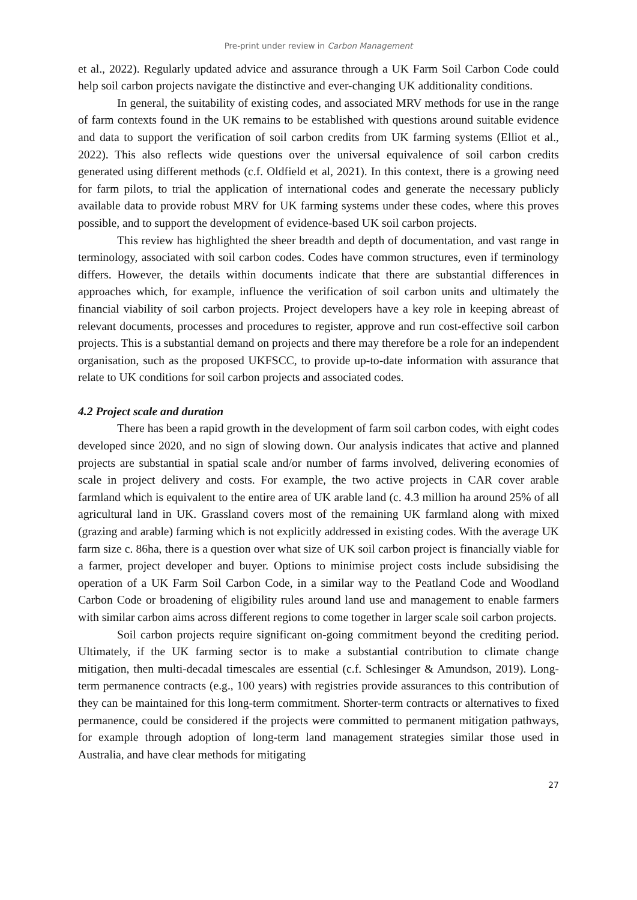Pre-print under review in Carbon Management
et al., 2022). Regularly updated advice and assurance through a UK Farm Soil Carbon Code could help soil carbon projects navigate the distinctive and ever-changing UK additionality conditions.
In general, the suitability of existing codes, and associated MRV methods for use in the range of farm contexts found in the UK remains to be established with questions around suitable evidence and data to support the verification of soil carbon credits from UK farming systems (Elliot et al., 2022). This also reflects wide questions over the universal equivalence of soil carbon credits generated using different methods (c.f. Oldfield et al, 2021). In this context, there is a growing need for farm pilots, to trial the application of international codes and generate the necessary publicly available data to provide robust MRV for UK farming systems under these codes, where this proves possible, and to support the development of evidence-based UK soil carbon projects.
This review has highlighted the sheer breadth and depth of documentation, and vast range in terminology, associated with soil carbon codes. Codes have common structures, even if terminology differs. However, the details within documents indicate that there are substantial differences in approaches which, for example, influence the verification of soil carbon units and ultimately the financial viability of soil carbon projects. Project developers have a key role in keeping abreast of relevant documents, processes and procedures to register, approve and run cost-effective soil carbon projects. This is a substantial demand on projects and there may therefore be a role for an independent organisation, such as the proposed UKFSCC, to provide up-to-date information with assurance that relate to UK conditions for soil carbon projects and associated codes.
4.2 Project scale and duration
There has been a rapid growth in the development of farm soil carbon codes, with eight codes developed since 2020, and no sign of slowing down. Our analysis indicates that active and planned projects are substantial in spatial scale and/or number of farms involved, delivering economies of scale in project delivery and costs. For example, the two active projects in CAR cover arable farmland which is equivalent to the entire area of UK arable land (c. 4.3 million ha around 25% of all agricultural land in UK. Grassland covers most of the remaining UK farmland along with mixed (grazing and arable) farming which is not explicitly addressed in existing codes. With the average UK farm size c. 86ha, there is a question over what size of UK soil carbon project is financially viable for a farmer, project developer and buyer. Options to minimise project costs include subsidising the operation of a UK Farm Soil Carbon Code, in a similar way to the Peatland Code and Woodland Carbon Code or broadening of eligibility rules around land use and management to enable farmers with similar carbon aims across different regions to come together in larger scale soil carbon projects.
Soil carbon projects require significant on-going commitment beyond the crediting period. Ultimately, if the UK farming sector is to make a substantial contribution to climate change mitigation, then multi-decadal timescales are essential (c.f. Schlesinger & Amundson, 2019). Long-term permanence contracts (e.g., 100 years) with registries provide assurances to this contribution of they can be maintained for this long-term commitment. Shorter-term contracts or alternatives to fixed permanence, could be considered if the projects were committed to permanent mitigation pathways, for example through adoption of long-term land management strategies similar those used in Australia, and have clear methods for mitigating
27